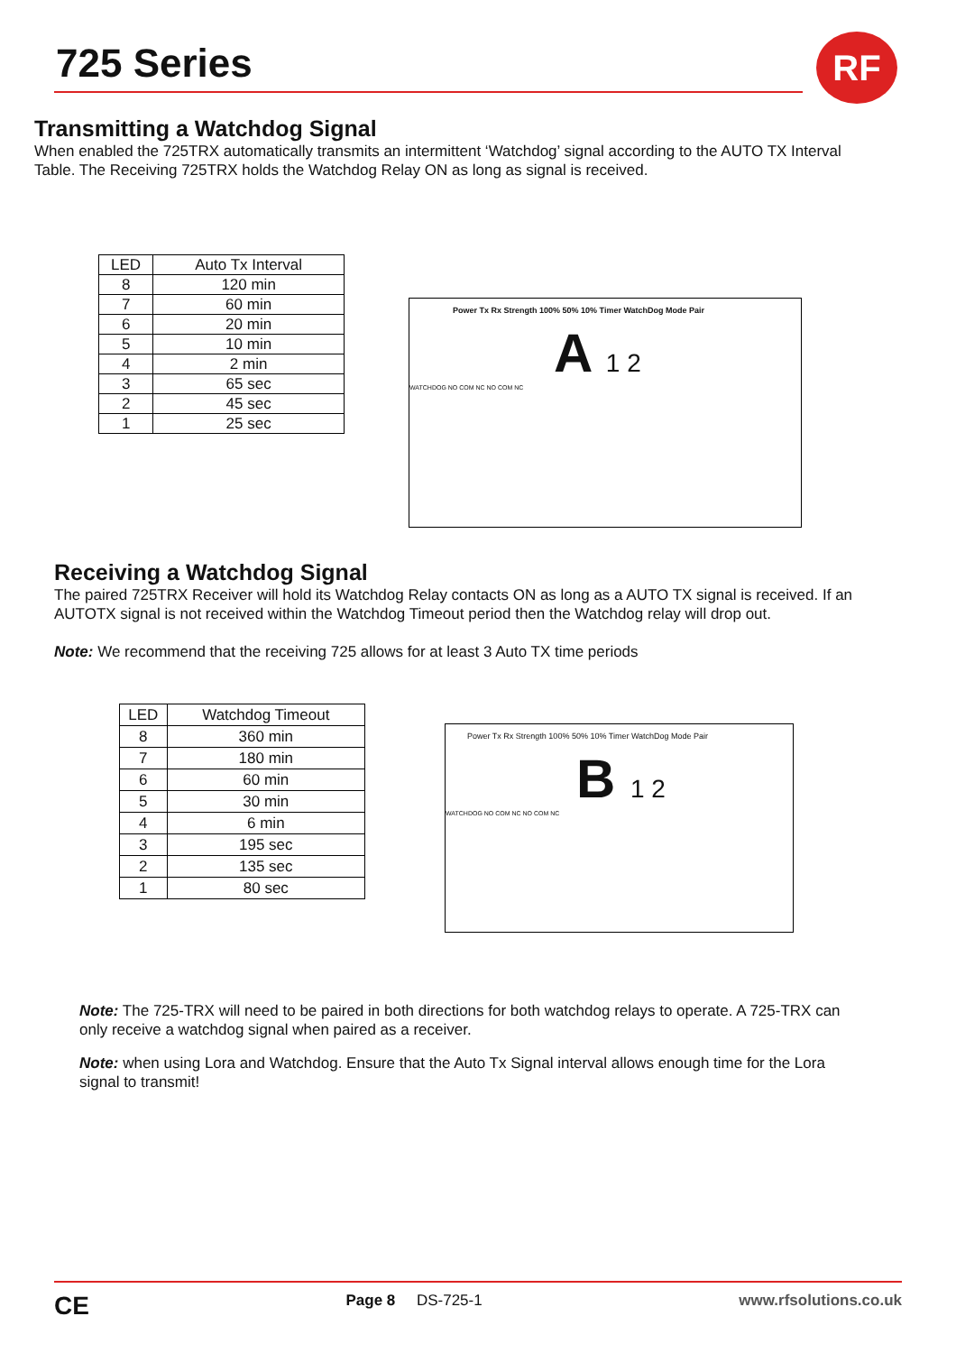725 Series RF
Transmitting a Watchdog Signal
When enabled the 725TRX automatically transmits an intermittent ‘Watchdog’ signal according to the AUTO TX Interval Table. The Receiving 725TRX holds the Watchdog Relay ON as long as signal is received.
| LED | Auto Tx Interval |
| --- | --- |
| 8 | 120 min |
| 7 | 60 min |
| 6 | 20 min |
| 5 | 10 min |
| 4 | 2 min |
| 3 | 65 sec |
| 2 | 45 sec |
| 1 | 25 sec |
Power Tx Rx Strength 100% 50% 10% Timer WatchDog Mode Pair
A 1 2
WATCHDOG NO COM NC NO COM NC
Receiving a Watchdog Signal
The paired 725TRX Receiver will hold its Watchdog Relay contacts ON as long as a AUTO TX signal is received. If an AUTOTX signal is not received within the Watchdog Timeout period then the Watchdog relay will drop out.
Note: We recommend that the receiving 725 allows for at least 3 Auto TX time periods
| LED | Watchdog Timeout |
| --- | --- |
| 8 | 360 min |
| 7 | 180 min |
| 6 | 60 min |
| 5 | 30 min |
| 4 | 6 min |
| 3 | 195 sec |
| 2 | 135 sec |
| 1 | 80 sec |
Power Tx Rx Strength 100% 50% 10% Timer WatchDog Mode Pair
B 1 2
WATCHDOG NO COM NC NO COM NC
Note: The 725-TRX will need to be paired in both directions for both watchdog relays to operate. A 725-TRX can only receive a watchdog signal when paired as a receiver.
Note: when using Lora and Watchdog. Ensure that the Auto Tx Signal interval allows enough time for the Lora signal to transmit!
CE Page 8 DS-725-1 www.rfsolutions.co.uk